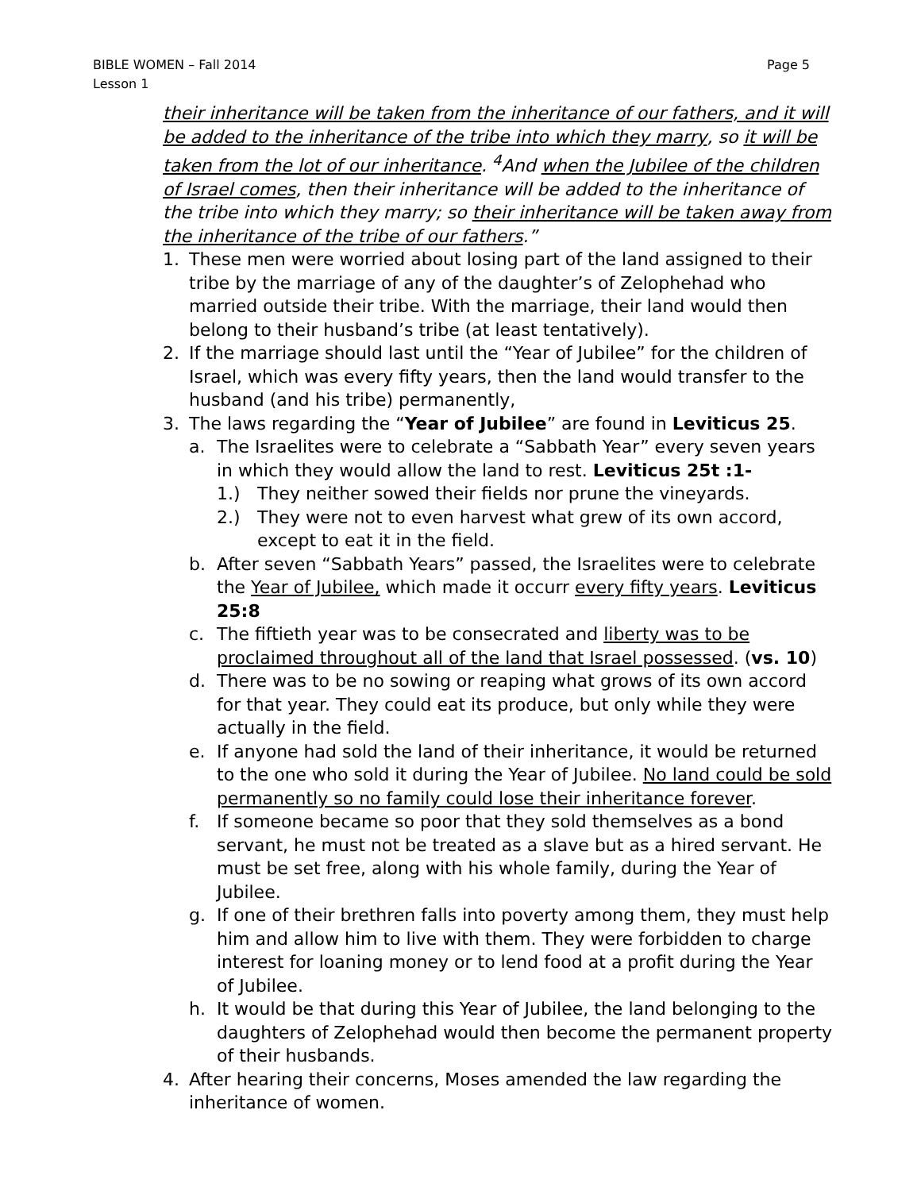BIBLE WOMEN – Fall 2014
Lesson 1
Page 5
their inheritance will be taken from the inheritance of our fathers, and it will be added to the inheritance of the tribe into which they marry, so it will be taken from the lot of our inheritance. <sup>4</sup>And when the Jubilee of the children of Israel comes, then their inheritance will be added to the inheritance of the tribe into which they marry; so their inheritance will be taken away from the inheritance of the tribe of our fathers.”
1. These men were worried about losing part of the land assigned to their tribe by the marriage of any of the daughter’s of Zelophehad who married outside their tribe. With the marriage, their land would then belong to their husband’s tribe (at least tentatively).
2. If the marriage should last until the “Year of Jubilee” for the children of Israel, which was every fifty years, then the land would transfer to the husband (and his tribe) permanently,
3. The laws regarding the “Year of Jubilee” are found in Leviticus 25.
a. The Israelites were to celebrate a “Sabbath Year” every seven years in which they would allow the land to rest. Leviticus 25t :1-
1.) They neither sowed their fields nor prune the vineyards.
2.) They were not to even harvest what grew of its own accord, except to eat it in the field.
b. After seven “Sabbath Years” passed, the Israelites were to celebrate the Year of Jubilee, which made it occurr every fifty years. Leviticus 25:8
c. The fiftieth year was to be consecrated and liberty was to be proclaimed throughout all of the land that Israel possessed. (vs. 10)
d. There was to be no sowing or reaping what grows of its own accord for that year. They could eat its produce, but only while they were actually in the field.
e. If anyone had sold the land of their inheritance, it would be returned to the one who sold it during the Year of Jubilee. No land could be sold permanently so no family could lose their inheritance forever.
f. If someone became so poor that they sold themselves as a bond servant, he must not be treated as a slave but as a hired servant. He must be set free, along with his whole family, during the Year of Jubilee.
g. If one of their brethren falls into poverty among them, they must help him and allow him to live with them. They were forbidden to charge interest for loaning money or to lend food at a profit during the Year of Jubilee.
h. It would be that during this Year of Jubilee, the land belonging to the daughters of Zelophehad would then become the permanent property of their husbands.
4. After hearing their concerns, Moses amended the law regarding the inheritance of women.